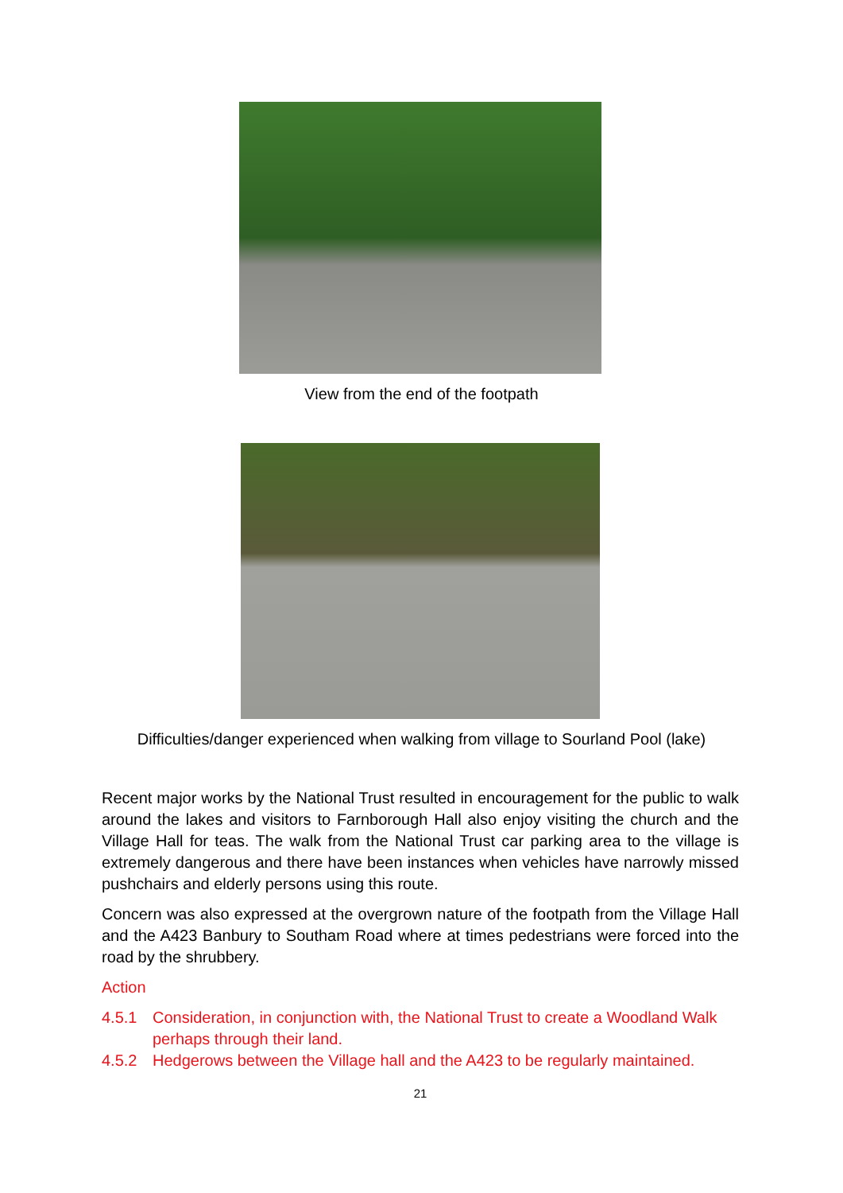View from the end of the footpath
Difficulties/danger experienced when walking from village to Sourland Pool (lake)
Recent major works by the National Trust resulted in encouragement for the public to walk around the lakes and visitors to Farnborough Hall also enjoy visiting the church and the Village Hall for teas. The walk from the National Trust car parking area to the village is extremely dangerous and there have been instances when vehicles have narrowly missed pushchairs and elderly persons using this route.
Concern was also expressed at the overgrown nature of the footpath from the Village Hall and the A423 Banbury to Southam Road where at times pedestrians were forced into the road by the shrubbery.
Action
4.5.1 Consideration, in conjunction with, the National Trust to create a Woodland Walk perhaps through their land.
4.5.2 Hedgerows between the Village hall and the A423 to be regularly maintained.
21